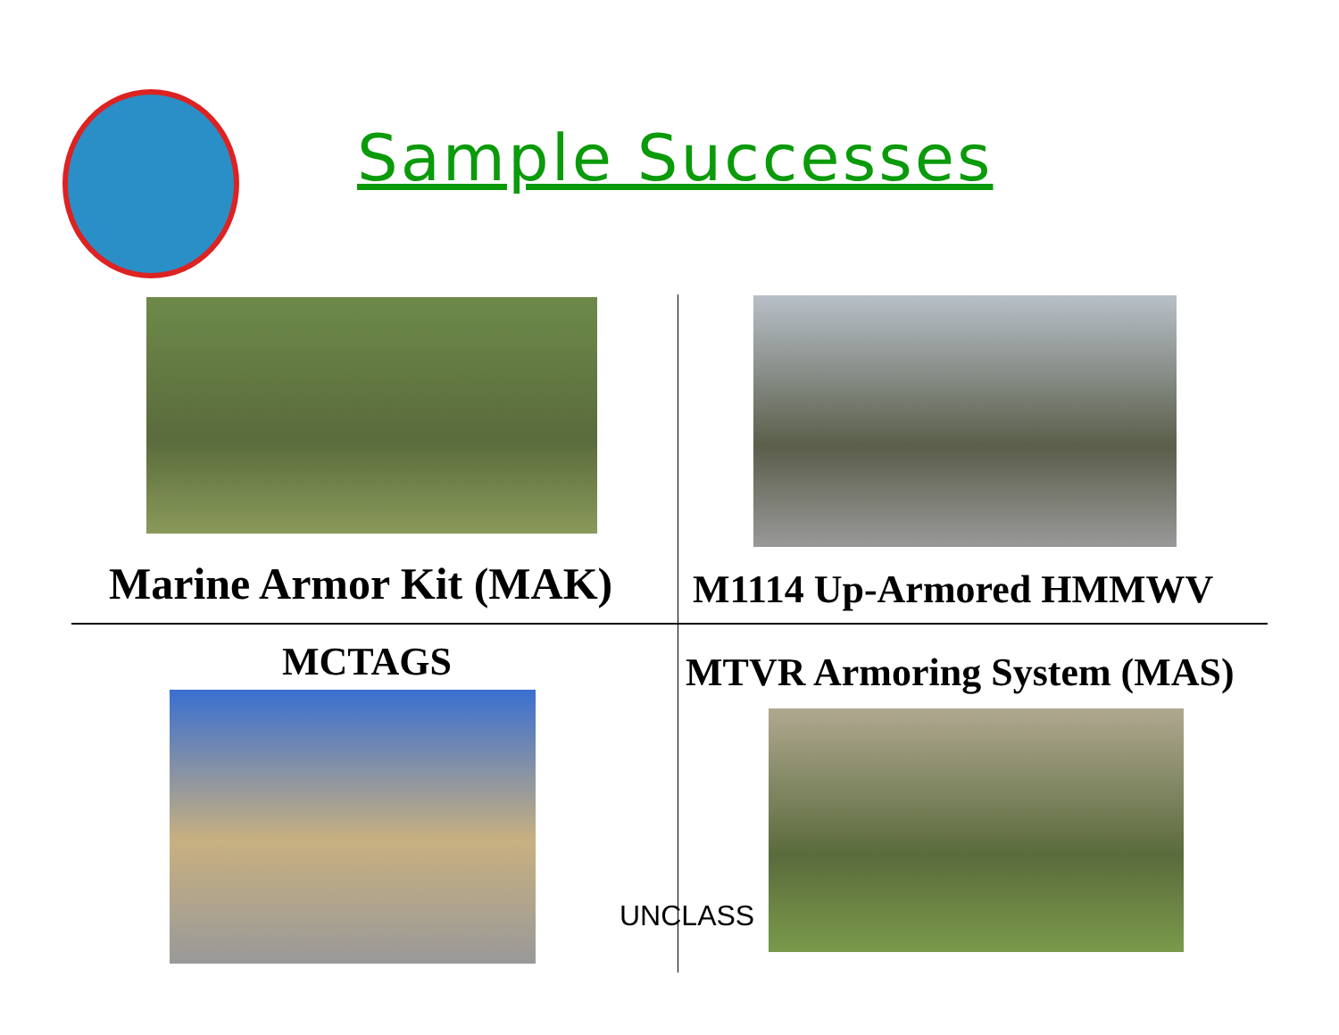Sample Successes
Marine Armor Kit (MAK) M1114 Up-Armored HMMWV
MCTAGS MTVR Armoring System (MAS)
UNCLASS